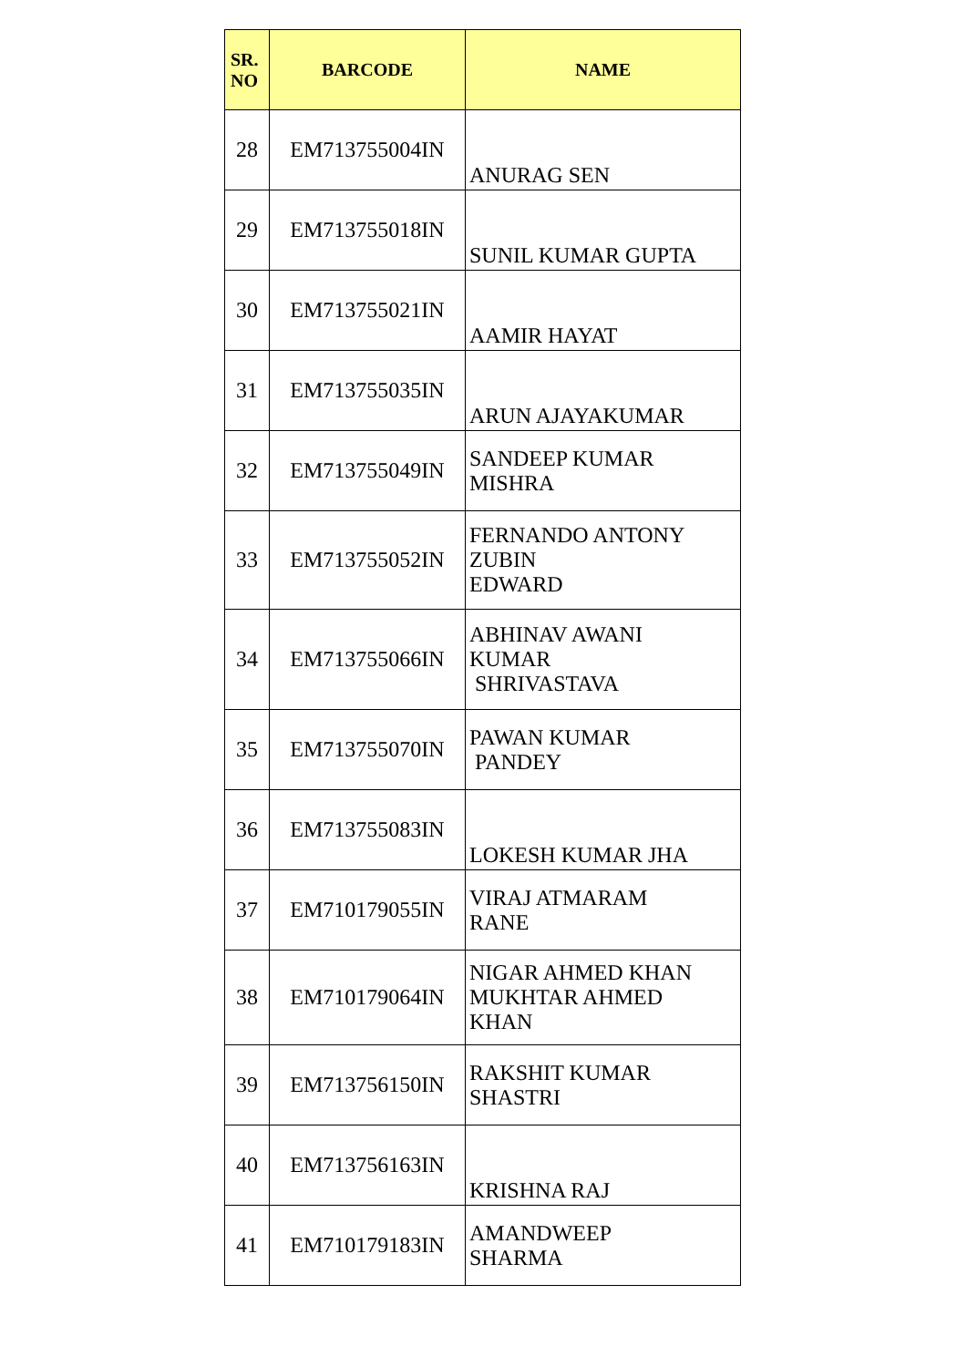| SR. NO | BARCODE | NAME |
| --- | --- | --- |
| 28 | EM713755004IN | ANURAG SEN |
| 29 | EM713755018IN | SUNIL KUMAR GUPTA |
| 30 | EM713755021IN | AAMIR HAYAT |
| 31 | EM713755035IN | ARUN AJAYAKUMAR |
| 32 | EM713755049IN | SANDEEP KUMAR MISHRA |
| 33 | EM713755052IN | FERNANDO ANTONY ZUBIN EDWARD |
| 34 | EM713755066IN | ABHINAV AWANI KUMAR SHRIVASTAVA |
| 35 | EM713755070IN | PAWAN KUMAR PANDEY |
| 36 | EM713755083IN | LOKESH KUMAR JHA |
| 37 | EM710179055IN | VIRAJ ATMARAM RANE |
| 38 | EM710179064IN | NIGAR AHMED KHAN MUKHTAR AHMED KHAN |
| 39 | EM713756150IN | RAKSHIT KUMAR SHASTRI |
| 40 | EM713756163IN | KRISHNA RAJ |
| 41 | EM710179183IN | AMANDWEEP SHARMA |